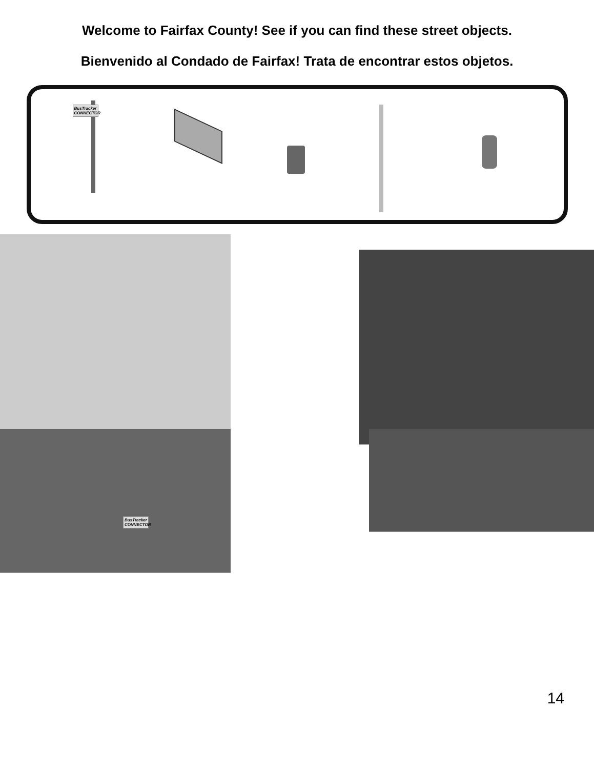Welcome to Fairfax County! See if you can find these street objects.
Bienvenido al Condado de Fairfax! Trata de encontrar estos objetos.
BusTracker
CONNECTOR
BusTracker
CONNECTOR
14